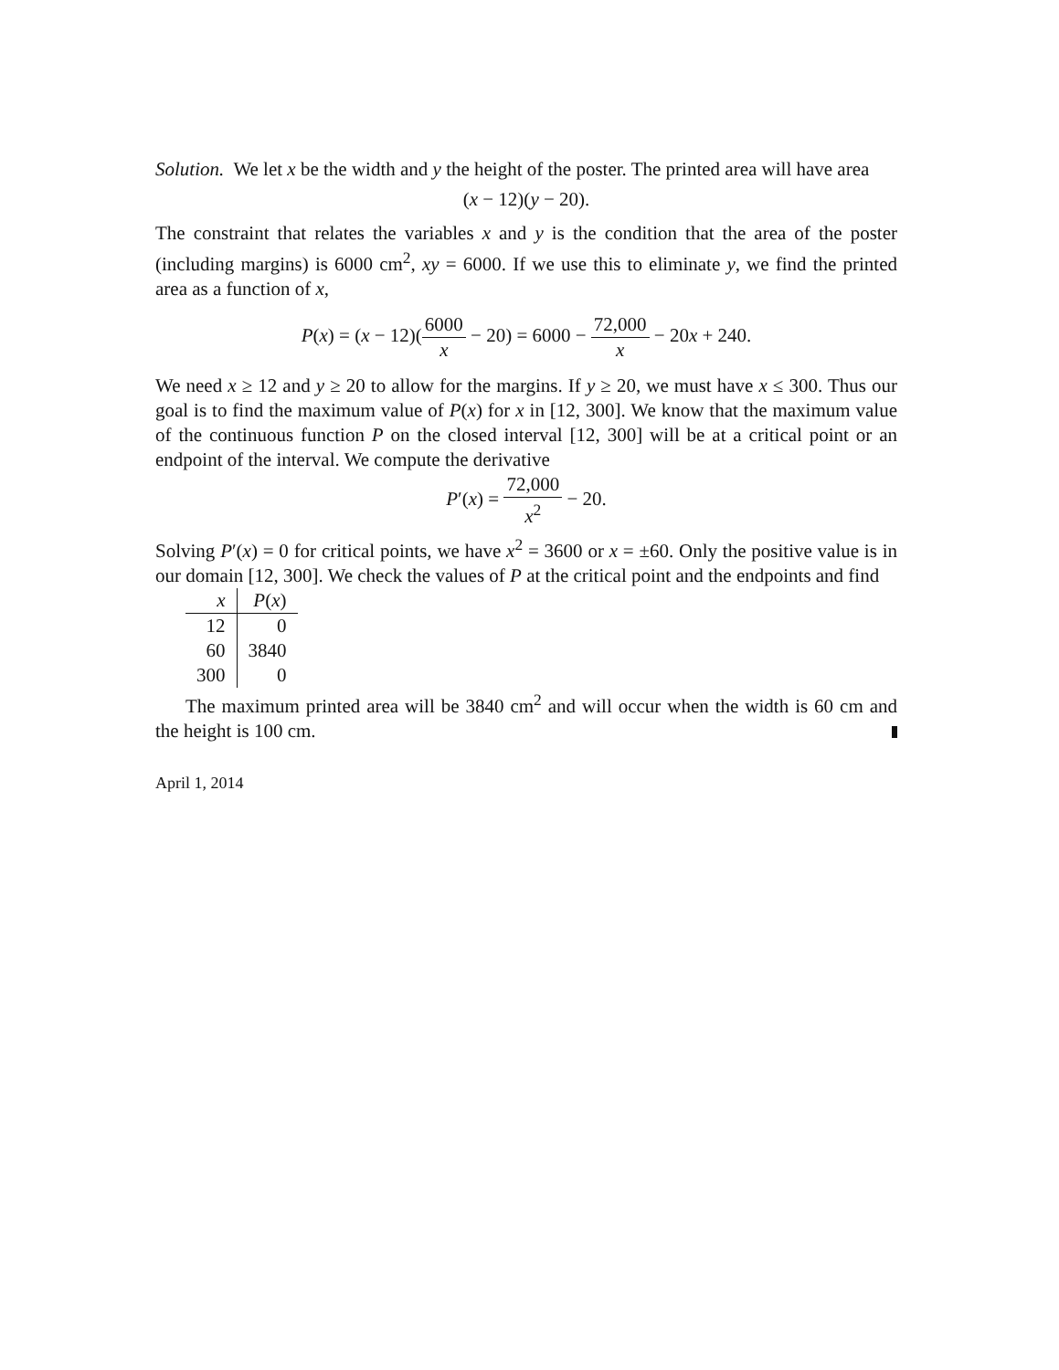Solution. We let x be the width and y the height of the poster. The printed area will have area
(x − 12)(y − 20).
The constraint that relates the variables x and y is the condition that the area of the poster (including margins) is 6000 cm<sup>2</sup>, xy = 6000. If we use this to eliminate y, we find the printed area as a function of x,
P(x) = (x − 12)(6000 x − 20) = 6000 − 72,000 x − 20x + 240.
We need x ≥ 12 and y ≥ 20 to allow for the margins. If y ≥ 20, we must have x ≤ 300. Thus our goal is to find the maximum value of P(x) for x in [12, 300]. We know that the maximum value of the continuous function P on the closed interval [12, 300] will be at a critical point or an endpoint of the interval. We compute the derivative
P′(x) = 72,000 x<sup>2</sup> − 20.
Solving P′(x) = 0 for critical points, we have x<sup>2</sup> = 3600 or x = ±60. Only the positive value is in our domain [12, 300]. We check the values of P at the critical point and the endpoints and find
| x | P ( x ) |
| --- | --- |
| 12 | 0 |
| 60 | 3840 |
| 300 | 0 |
The maximum printed area will be 3840 cm<sup>2</sup> and will occur when the width is 60 cm and the height is 100 cm.
April 1, 2014